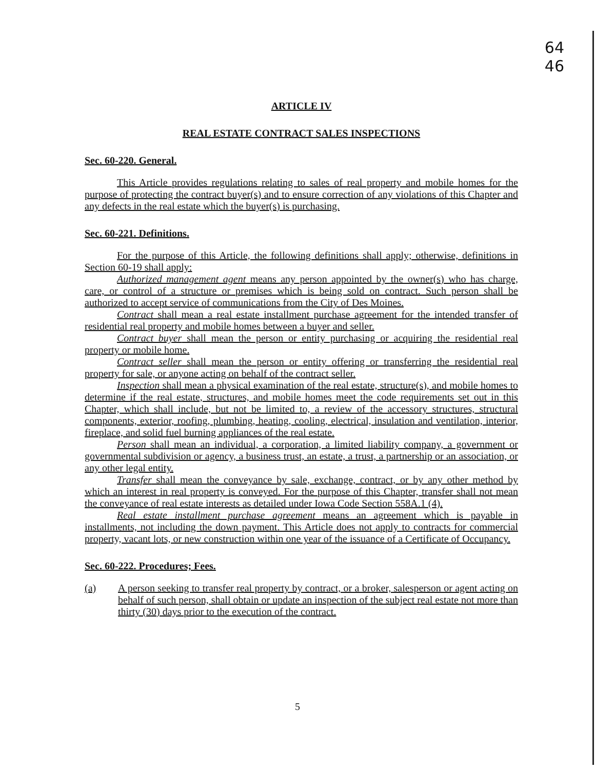64
46
ARTICLE IV
REAL ESTATE CONTRACT SALES INSPECTIONS
Sec. 60-220. General.
This Article provides regulations relating to sales of real property and mobile homes for the purpose of protecting the contract buyer(s) and to ensure correction of any violations of this Chapter and any defects in the real estate which the buyer(s) is purchasing.
Sec. 60-221. Definitions.
For the purpose of this Article, the following definitions shall apply; otherwise, definitions in Section 60-19 shall apply:
Authorized management agent means any person appointed by the owner(s) who has charge, care, or control of a structure or premises which is being sold on contract. Such person shall be authorized to accept service of communications from the City of Des Moines.
Contract shall mean a real estate installment purchase agreement for the intended transfer of residential real property and mobile homes between a buyer and seller.
Contract buyer shall mean the person or entity purchasing or acquiring the residential real property or mobile home.
Contract seller shall mean the person or entity offering or transferring the residential real property for sale, or anyone acting on behalf of the contract seller.
Inspection shall mean a physical examination of the real estate, structure(s), and mobile homes to determine if the real estate, structures, and mobile homes meet the code requirements set out in this Chapter, which shall include, but not be limited to, a review of the accessory structures, structural components, exterior, roofing, plumbing, heating, cooling, electrical, insulation and ventilation, interior, fireplace, and solid fuel burning appliances of the real estate.
Person shall mean an individual, a corporation, a limited liability company, a government or governmental subdivision or agency, a business trust, an estate, a trust, a partnership or an association, or any other legal entity.
Transfer shall mean the conveyance by sale, exchange, contract, or by any other method by which an interest in real property is conveyed. For the purpose of this Chapter, transfer shall not mean the conveyance of real estate interests as detailed under Iowa Code Section 558A.1 (4).
Real estate installment purchase agreement means an agreement which is payable in installments, not including the down payment. This Article does not apply to contracts for commercial property, vacant lots, or new construction within one year of the issuance of a Certificate of Occupancy.
Sec. 60-222. Procedures; Fees.
(a) A person seeking to transfer real property by contract, or a broker, salesperson or agent acting on behalf of such person, shall obtain or update an inspection of the subject real estate not more than thirty (30) days prior to the execution of the contract.
5